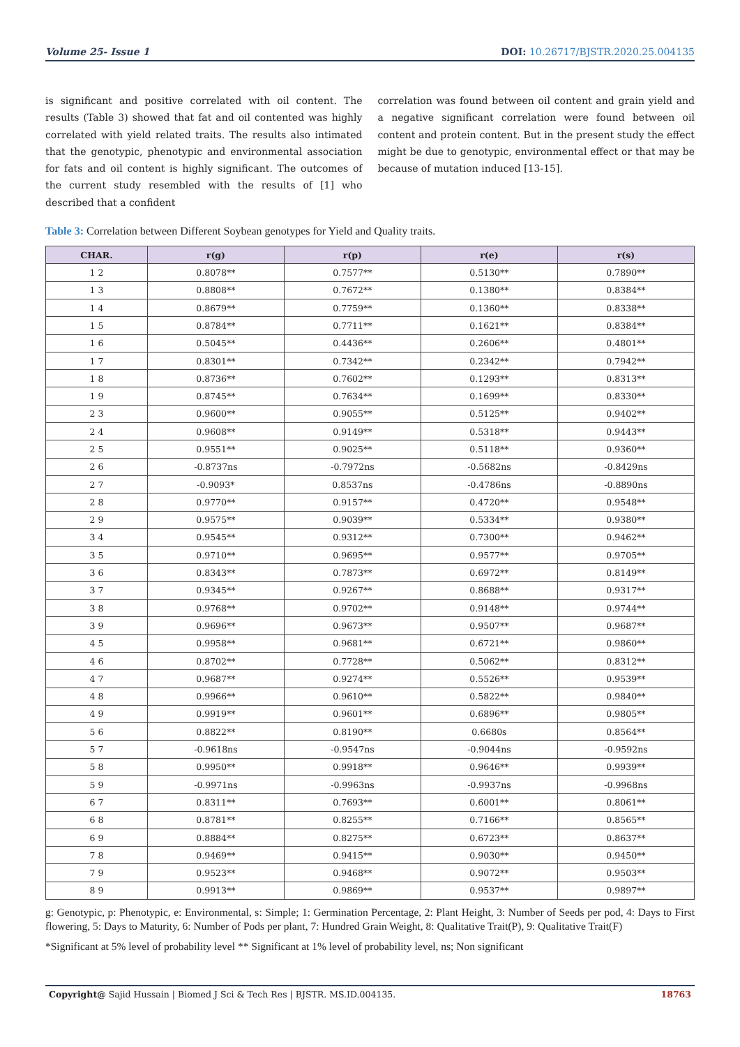Volume 25- Issue 1 DOI: 10.26717/BJSTR.2020.25.004135
is significant and positive correlated with oil content. The results (Table 3) showed that fat and oil contented was highly correlated with yield related traits. The results also intimated that the genotypic, phenotypic and environmental association for fats and oil content is highly significant. The outcomes of the current study resembled with the results of [1] who described that a confident
correlation was found between oil content and grain yield and a negative significant correlation were found between oil content and protein content. But in the present study the effect might be due to genotypic, environmental effect or that may be because of mutation induced [13-15].
Table 3: Correlation between Different Soybean genotypes for Yield and Quality traits.
| CHAR. | r(g) | r(p) | r(e) | r(s) |
| --- | --- | --- | --- | --- |
| 1 2 | 0.8078** | 0.7577** | 0.5130** | 0.7890** |
| 1 3 | 0.8808** | 0.7672** | 0.1380** | 0.8384** |
| 1 4 | 0.8679** | 0.7759** | 0.1360** | 0.8338** |
| 1 5 | 0.8784** | 0.7711** | 0.1621** | 0.8384** |
| 1 6 | 0.5045** | 0.4436** | 0.2606** | 0.4801** |
| 1 7 | 0.8301** | 0.7342** | 0.2342** | 0.7942** |
| 1 8 | 0.8736** | 0.7602** | 0.1293** | 0.8313** |
| 1 9 | 0.8745** | 0.7634** | 0.1699** | 0.8330** |
| 2 3 | 0.9600** | 0.9055** | 0.5125** | 0.9402** |
| 2 4 | 0.9608** | 0.9149** | 0.5318** | 0.9443** |
| 2 5 | 0.9551** | 0.9025** | 0.5118** | 0.9360** |
| 2 6 | -0.8737ns | -0.7972ns | -0.5682ns | -0.8429ns |
| 2 7 | -0.9093* | 0.8537ns | -0.4786ns | -0.8890ns |
| 2 8 | 0.9770** | 0.9157** | 0.4720** | 0.9548** |
| 2 9 | 0.9575** | 0.9039** | 0.5334** | 0.9380** |
| 3 4 | 0.9545** | 0.9312** | 0.7300** | 0.9462** |
| 3 5 | 0.9710** | 0.9695** | 0.9577** | 0.9705** |
| 3 6 | 0.8343** | 0.7873** | 0.6972** | 0.8149** |
| 3 7 | 0.9345** | 0.9267** | 0.8688** | 0.9317** |
| 3 8 | 0.9768** | 0.9702** | 0.9148** | 0.9744** |
| 3 9 | 0.9696** | 0.9673** | 0.9507** | 0.9687** |
| 4 5 | 0.9958** | 0.9681** | 0.6721** | 0.9860** |
| 4 6 | 0.8702** | 0.7728** | 0.5062** | 0.8312** |
| 4 7 | 0.9687** | 0.9274** | 0.5526** | 0.9539** |
| 4 8 | 0.9966** | 0.9610** | 0.5822** | 0.9840** |
| 4 9 | 0.9919** | 0.9601** | 0.6896** | 0.9805** |
| 5 6 | 0.8822** | 0.8190** | 0.6680s | 0.8564** |
| 5 7 | -0.9618ns | -0.9547ns | -0.9044ns | -0.9592ns |
| 5 8 | 0.9950** | 0.9918** | 0.9646** | 0.9939** |
| 5 9 | -0.9971ns | -0.9963ns | -0.9937ns | -0.9968ns |
| 6 7 | 0.8311** | 0.7693** | 0.6001** | 0.8061** |
| 6 8 | 0.8781** | 0.8255** | 0.7166** | 0.8565** |
| 6 9 | 0.8884** | 0.8275** | 0.6723** | 0.8637** |
| 7 8 | 0.9469** | 0.9415** | 0.9030** | 0.9450** |
| 7 9 | 0.9523** | 0.9468** | 0.9072** | 0.9503** |
| 8 9 | 0.9913** | 0.9869** | 0.9537** | 0.9897** |
g: Genotypic, p: Phenotypic, e: Environmental, s: Simple; 1: Germination Percentage, 2: Plant Height, 3: Number of Seeds per pod, 4: Days to First flowering, 5: Days to Maturity, 6: Number of Pods per plant, 7: Hundred Grain Weight, 8: Qualitative Trait(P), 9: Qualitative Trait(F)
*Significant at 5% level of probability level ** Significant at 1% level of probability level, ns; Non significant
Copyright@ Sajid Hussain | Biomed J Sci & Tech Res | BJSTR. MS.ID.004135.
18763